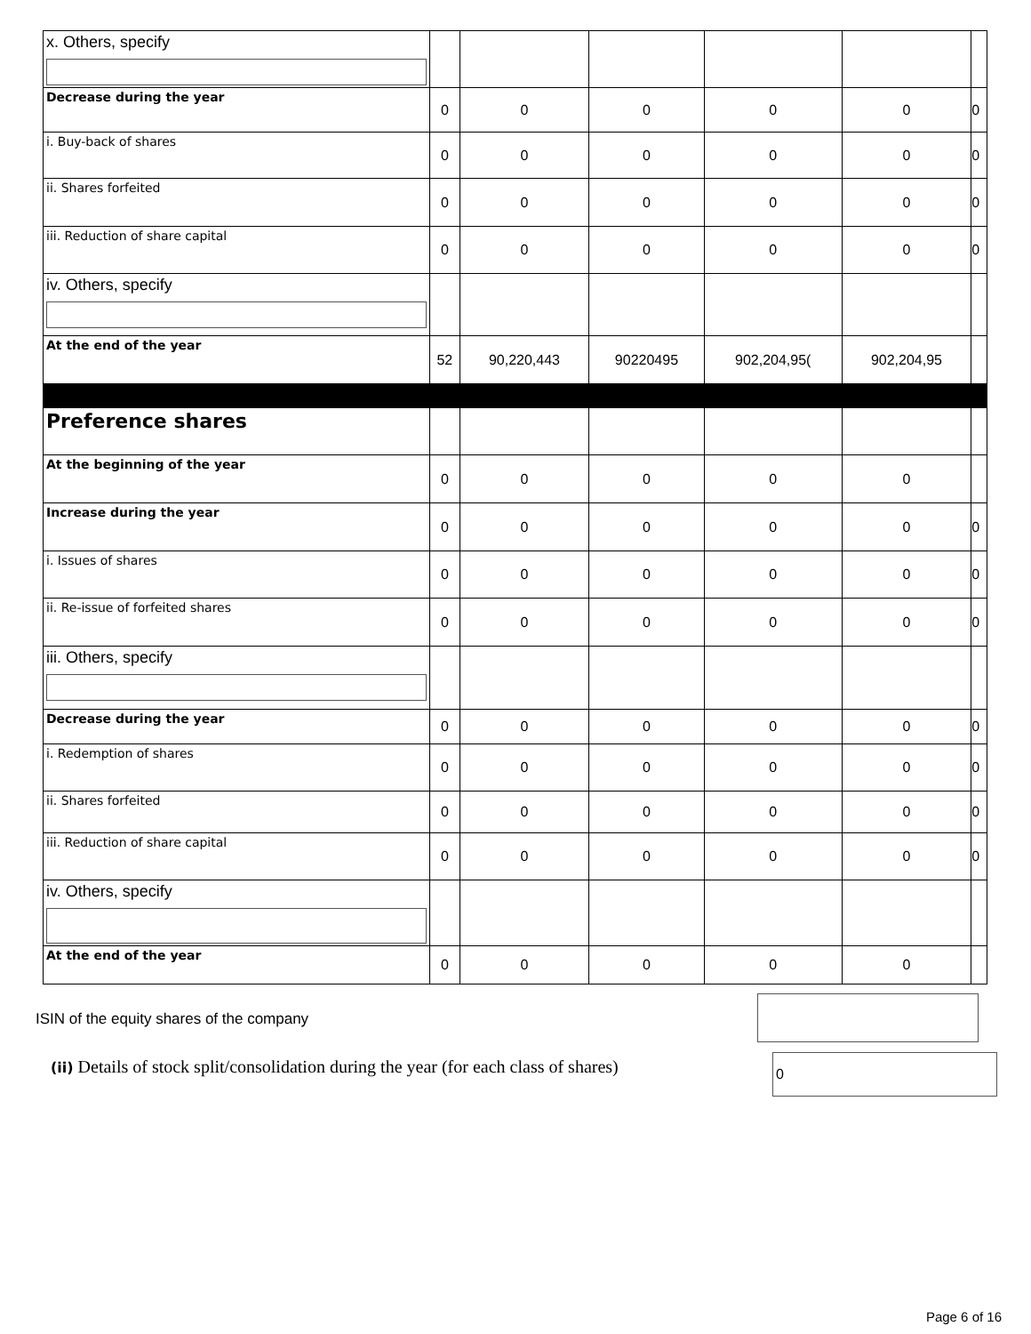| x. Others, specify | | | | | | |
| Decrease during the year | 0 | 0 | 0 | 0 | 0 | 0 |
| i. Buy-back of shares | 0 | 0 | 0 | 0 | 0 | 0 |
| ii. Shares forfeited | 0 | 0 | 0 | 0 | 0 | 0 |
| iii. Reduction of share capital | 0 | 0 | 0 | 0 | 0 | 0 |
| iv. Others, specify | | | | | | |
| At the end of the year | 52 | 90,220,443 | 90220495 | 902,204,95( | 902,204,95 | |
| Preference shares | | | | | | |
| At the beginning of the year | 0 | 0 | 0 | 0 | 0 | |
| Increase during the year | 0 | 0 | 0 | 0 | 0 | 0 |
| i. Issues of shares | 0 | 0 | 0 | 0 | 0 | 0 |
| ii. Re-issue of forfeited shares | 0 | 0 | 0 | 0 | 0 | 0 |
| iii. Others, specify | | | | | | |
| Decrease during the year | 0 | 0 | 0 | 0 | 0 | 0 |
| i. Redemption of shares | 0 | 0 | 0 | 0 | 0 | 0 |
| ii. Shares forfeited | 0 | 0 | 0 | 0 | 0 | 0 |
| iii. Reduction of share capital | 0 | 0 | 0 | 0 | 0 | 0 |
| iv. Others, specify | | | | | | |
| At the end of the year | 0 | 0 | 0 | 0 | 0 | |
ISIN of the equity shares of the company
(ii) Details of stock split/consolidation during the year (for each class of shares)
0
Page 6 of 16